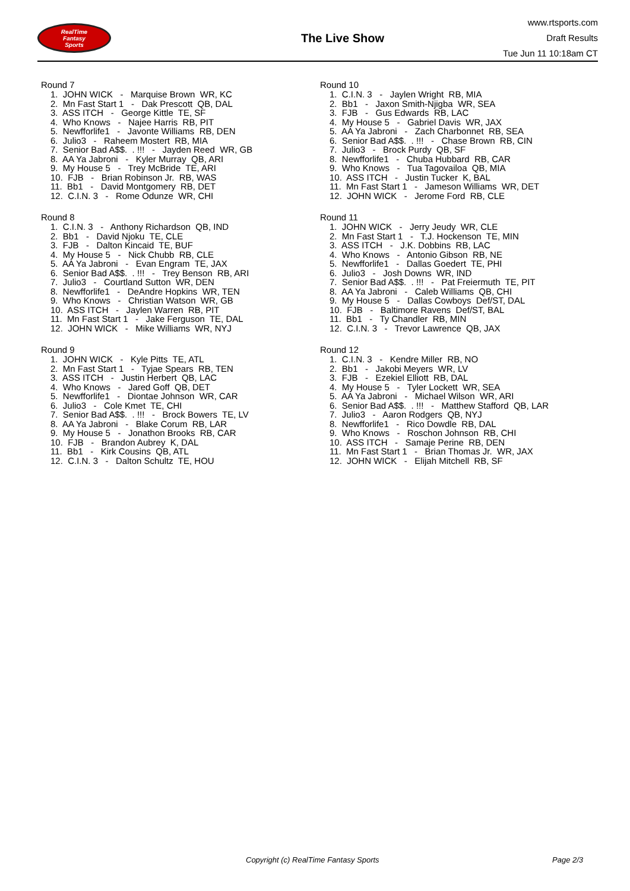RealTime
Fantasy
Sports
The Live Show
www.rtsports.com
Draft Results
Tue Jun 11 10:18am CT
Round 7
1. JOHN WICK - Marquise Brown WR, KC
2. Mn Fast Start 1 - Dak Prescott QB, DAL
3. ASS ITCH - George Kittle TE, SF
4. Who Knows - Najee Harris RB, PIT
5. Newfforlife1 - Javonte Williams RB, DEN
6. Julio3 - Raheem Mostert RB, MIA
7. Senior Bad A$$. . !!! - Jayden Reed WR, GB
8. AA Ya Jabroni - Kyler Murray QB, ARI
9. My House 5 - Trey McBride TE, ARI
10. FJB - Brian Robinson Jr. RB, WAS
11. Bb1 - David Montgomery RB, DET
12. C.I.N. 3 - Rome Odunze WR, CHI
Round 8
1. C.I.N. 3 - Anthony Richardson QB, IND
2. Bb1 - David Njoku TE, CLE
3. FJB - Dalton Kincaid TE, BUF
4. My House 5 - Nick Chubb RB, CLE
5. AA Ya Jabroni - Evan Engram TE, JAX
6. Senior Bad A$$. . !!! - Trey Benson RB, ARI
7. Julio3 - Courtland Sutton WR, DEN
8. Newfforlife1 - DeAndre Hopkins WR, TEN
9. Who Knows - Christian Watson WR, GB
10. ASS ITCH - Jaylen Warren RB, PIT
11. Mn Fast Start 1 - Jake Ferguson TE, DAL
12. JOHN WICK - Mike Williams WR, NYJ
Round 9
1. JOHN WICK - Kyle Pitts TE, ATL
2. Mn Fast Start 1 - Tyjae Spears RB, TEN
3. ASS ITCH - Justin Herbert QB, LAC
4. Who Knows - Jared Goff QB, DET
5. Newfforlife1 - Diontae Johnson WR, CAR
6. Julio3 - Cole Kmet TE, CHI
7. Senior Bad A$$. . !!! - Brock Bowers TE, LV
8. AA Ya Jabroni - Blake Corum RB, LAR
9. My House 5 - Jonathon Brooks RB, CAR
10. FJB - Brandon Aubrey K, DAL
11. Bb1 - Kirk Cousins QB, ATL
12. C.I.N. 3 - Dalton Schultz TE, HOU
Round 10
1. C.I.N. 3 - Jaylen Wright RB, MIA
2. Bb1 - Jaxon Smith-Njigba WR, SEA
3. FJB - Gus Edwards RB, LAC
4. My House 5 - Gabriel Davis WR, JAX
5. AA Ya Jabroni - Zach Charbonnet RB, SEA
6. Senior Bad A$$. . !!! - Chase Brown RB, CIN
7. Julio3 - Brock Purdy QB, SF
8. Newfforlife1 - Chuba Hubbard RB, CAR
9. Who Knows - Tua Tagovailoa QB, MIA
10. ASS ITCH - Justin Tucker K, BAL
11. Mn Fast Start 1 - Jameson Williams WR, DET
12. JOHN WICK - Jerome Ford RB, CLE
Round 11
1. JOHN WICK - Jerry Jeudy WR, CLE
2. Mn Fast Start 1 - T.J. Hockenson TE, MIN
3. ASS ITCH - J.K. Dobbins RB, LAC
4. Who Knows - Antonio Gibson RB, NE
5. Newfforlife1 - Dallas Goedert TE, PHI
6. Julio3 - Josh Downs WR, IND
7. Senior Bad A$$. . !!! - Pat Freiermuth TE, PIT
8. AA Ya Jabroni - Caleb Williams QB, CHI
9. My House 5 - Dallas Cowboys Def/ST, DAL
10. FJB - Baltimore Ravens Def/ST, BAL
11. Bb1 - Ty Chandler RB, MIN
12. C.I.N. 3 - Trevor Lawrence QB, JAX
Round 12
1. C.I.N. 3 - Kendre Miller RB, NO
2. Bb1 - Jakobi Meyers WR, LV
3. FJB - Ezekiel Elliott RB, DAL
4. My House 5 - Tyler Lockett WR, SEA
5. AA Ya Jabroni - Michael Wilson WR, ARI
6. Senior Bad A$$. . !!! - Matthew Stafford QB, LAR
7. Julio3 - Aaron Rodgers QB, NYJ
8. Newfforlife1 - Rico Dowdle RB, DAL
9. Who Knows - Roschon Johnson RB, CHI
10. ASS ITCH - Samaje Perine RB, DEN
11. Mn Fast Start 1 - Brian Thomas Jr. WR, JAX
12. JOHN WICK - Elijah Mitchell RB, SF
Copyright (c) RealTime Fantasy Sports Page 2/3